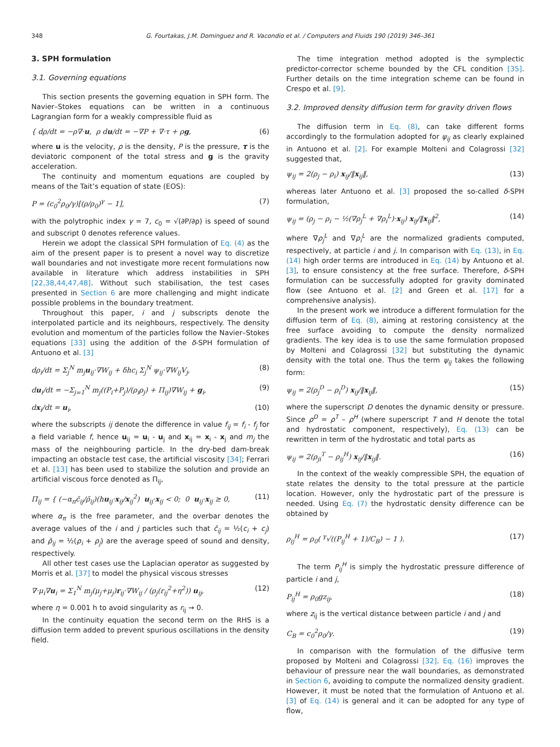348 G. Fourtakas, J.M. Dominguez and R. Vacondio et al. / Computers and Fluids 190 (2019) 346–361
3. SPH formulation
3.1. Governing equations
This section presents the governing equation in SPH form. The Navier–Stokes equations can be written in a continuous Lagrangian form for a weakly compressible fluid as
{ dρ/dt = −ρ∇·u, ρ du/dt = −∇P + ∇·τ + ρg, (6)
where u is the velocity, ρ is the density, P is the pressure, τ is the deviatoric component of the total stress and g is the gravity acceleration.
The continuity and momentum equations are coupled by means of the Tait’s equation of state (EOS):
P = (c<sub>0</sub><sup>2</sup>ρ<sub>0</sub>/γ)[(ρ/ρ<sub>0</sub>)<sup>γ</sup> − 1], (7)
with the polytrophic index γ = 7, c<sub>0</sub> = √(∂P/∂ρ) is speed of sound and subscript 0 denotes reference values.
Herein we adopt the classical SPH formulation of Eq. (4) as the aim of the present paper is to present a novel way to discretize wall boundaries and not investigate more recent formulations now available in literature which address instabilities in SPH [22,38,44,47,48]. Without such stabilisation, the test cases presented in Section 6 are more challenging and might indicate possible problems in the boundary treatment.
Throughout this paper, i and j subscripts denote the interpolated particle and its neighbours, respectively. The density evolution and momentum of the particles follow the Navier–Stokes equations [33] using the addition of the δ-SPH formulation of Antuono et al. [3]
dρ<sub>i</sub>/dt = Σ<sub>j</sub><sup>N</sup> m<sub>j</sub>u<sub>ij</sub>·∇W<sub>ij</sub> + δhc<sub>i</sub> Σ<sub>j</sub><sup>N</sup> ψ<sub>ij</sub>·∇W<sub>ij</sub>V<sub>j</sub>, (8)
du<sub>i</sub>/dt = −Σ<sub>j=1</sub><sup>N</sup> m<sub>j</sub>((P<sub>i</sub>+P<sub>j</sub>)/(ρ<sub>i</sub>ρ<sub>j</sub>) + Π<sub>ij</sub>)∇W<sub>ij</sub> + g<sub>i</sub>, (9)
dx<sub>i</sub>/dt = u<sub>i</sub>, (10)
where the subscripts ij denote the difference in value f<sub>ij</sub> = f<sub>i</sub> - f<sub>j</sub> for a field variable f, hence u<sub>ij</sub> = u<sub>i</sub> - u<sub>j</sub> and x<sub>ij</sub> = x<sub>i</sub> - x<sub>j</sub> and m<sub>j</sub> the mass of the neighbouring particle. In the dry-bed dam-break impacting an obstacle test case, the artificial viscosity [34]; Ferrari et al. [13] has been used to stabilize the solution and provide an artificial viscous force denoted as Π<sub>ij</sub>,
Π<sub>ij</sub> = { (−α<sub>π</sub>c̄<sub>ij</sub>/ρ̄<sub>ij</sub>)(hu<sub>ij</sub>·x<sub>ij</sub>/x<sub>ij</sub><sup>2</sup>) u<sub>ij</sub>·x<sub>ij</sub> < 0; 0 u<sub>ij</sub>·x<sub>ij</sub> ≥ 0, (11)
where α<sub>π</sub> is the free parameter, and the overbar denotes the average values of the i and j particles such that c̄<sub>ij</sub> = ½(c<sub>i</sub> + c<sub>j</sub>) and ρ̄<sub>ij</sub> = ½(ρ<sub>i</sub> + ρ<sub>j</sub>) are the average speed of sound and density, respectively.
All other test cases use the Laplacian operator as suggested by Morris et al. [37] to model the physical viscous stresses
∇·μ<sub>i</sub>∇u<sub>i</sub> = Σ<sub>1</sub><sup>N</sup> m<sub>j</sub>(μ<sub>j</sub>+μ<sub>j</sub>)r<sub>ij</sub>·∇W<sub>ij</sub> / (ρ<sub>j</sub>(r<sub>ij</sub><sup>2</sup>+η<sup>2</sup>)) u<sub>ij</sub>, (12)
where η = 0.001 h to avoid singularity as r<sub>ij</sub> → 0.
In the continuity equation the second term on the RHS is a diffusion term added to prevent spurious oscillations in the density field.
The time integration method adopted is the symplectic predictor-corrector scheme bounded by the CFL condition [35]. Further details on the time integration scheme can be found in Crespo et al. [9].
3.2. Improved density diffusion term for gravity driven flows
The diffusion term in Eq. (8), can take different forms accordingly to the formulation adopted for ψ<sub>ij</sub> as clearly explained in Antuono et al. [2]. For example Molteni and Colagrossi [32] suggested that,
ψ<sub>ij</sub> = 2(ρ<sub>j</sub> − ρ<sub>i</sub>) x<sub>ij</sub>/‖x<sub>ij</sub>‖, (13)
whereas later Antuono et al. [3] proposed the so-called δ-SPH formulation,
ψ<sub>ij</sub> = (ρ<sub>j</sub> − ρ<sub>i</sub> − ½(∇ρ<sub>j</sub><sup>L</sup> + ∇ρ<sub>i</sub><sup>L</sup>)·x<sub>ij</sub>) x<sub>ij</sub>/‖x<sub>ij</sub>‖<sup>2</sup>, (14)
where ∇ρ<sub>j</sub><sup>L</sup> and ∇ρ<sub>i</sub><sup>L</sup> are the normalized gradients computed, respectively, at particle i and j. In comparison with Eq. (13), in Eq. (14) high order terms are introduced in Eq. (14) by Antuono et al. [3], to ensure consistency at the free surface. Therefore, δ-SPH formulation can be successfully adopted for gravity dominated flow (see Antuono et al. [2] and Green et al. [17] for a comprehensive analysis).
In the present work we introduce a different formulation for the diffusion term of Eq. (8), aiming at restoring consistency at the free surface avoiding to compute the density normalized gradients. The key idea is to use the same formulation proposed by Molteni and Colagrossi [32] but substituting the dynamic density with the total one. Thus the term ψ<sub>ij</sub> takes the following form:
ψ<sub>ij</sub> = 2(ρ<sub>j</sub><sup>D</sup> − ρ<sub>i</sub><sup>D</sup>) x<sub>ij</sub>/‖x<sub>ij</sub>‖, (15)
where the superscript D denotes the dynamic density or pressure. Since ρ<sup>D</sup> = ρ<sup>T</sup> – ρ<sup>H</sup> (where superscript T and H denote the total and hydrostatic component, respectively), Eq. (13) can be rewritten in term of the hydrostatic and total parts as
ψ<sub>ij</sub> = 2(ρ<sub>ji</sub><sup>T</sup> − ρ<sub>ij</sub><sup>H</sup>) x<sub>ij</sub>/‖x<sub>ij</sub>‖. (16)
In the context of the weakly compressible SPH, the equation of state relates the density to the total pressure at the particle location. However, only the hydrostatic part of the pressure is needed. Using Eq. (7) the hydrostatic density difference can be obtained by
ρ<sub>ij</sub><sup>H</sup> = ρ<sub>0</sub>( <sup>γ</sup>√((P<sub>ij</sub><sup>H</sup> + 1)/C<sub>B</sub>) − 1 ). (17)
The term P<sub>ij</sub><sup>H</sup> is simply the hydrostatic pressure difference of particle i and j,
P<sub>ij</sub><sup>H</sup> = ρ<sub>0</sub>gz<sub>ij</sub>, (18)
where z<sub>ij</sub> is the vertical distance between particle i and j and
C<sub>B</sub> = c<sub>0</sub><sup>2</sup>ρ<sub>0</sub>/γ. (19)
In comparison with the formulation of the diffusive term proposed by Molteni and Colagrossi [32]. Eq. (16) improves the behaviour of pressure near the wall boundaries, as demonstrated in Section 6, avoiding to compute the normalized density gradient. However, it must be noted that the formulation of Antuono et al. [3] of Eq. (14) is general and it can be adopted for any type of flow,